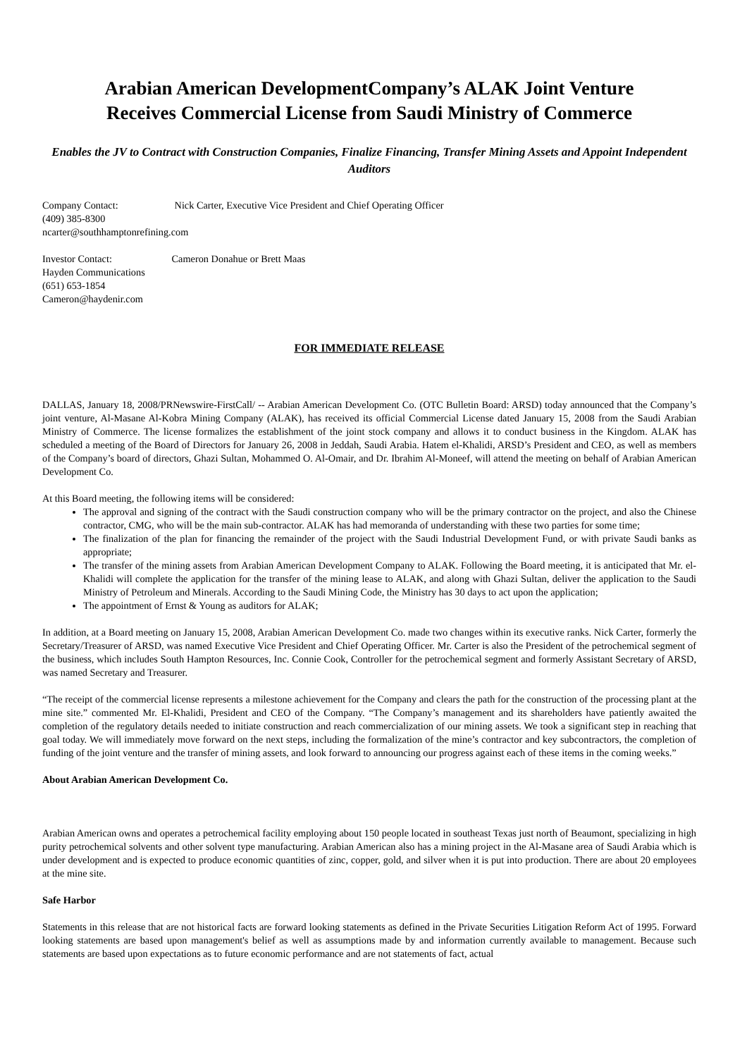Arabian American DevelopmentCompany’s ALAK Joint Venture
Receives Commercial License from Saudi Ministry of Commerce
Enables the JV to Contract with Construction Companies, Finalize Financing, Transfer Mining Assets and Appoint Independent Auditors
Company Contact: Nick Carter, Executive Vice President and Chief Operating Officer
(409) 385-8300
ncarter@southhamptonrefining.com
Investor Contact: Cameron Donahue or Brett Maas
Hayden Communications
(651) 653-1854
Cameron@haydenir.com
FOR IMMEDIATE RELEASE
DALLAS, January 18, 2008/PRNewswire-FirstCall/ -- Arabian American Development Co. (OTC Bulletin Board: ARSD) today announced that the Company’s joint venture, Al-Masane Al-Kobra Mining Company (ALAK), has received its official Commercial License dated January 15, 2008 from the Saudi Arabian Ministry of Commerce. The license formalizes the establishment of the joint stock company and allows it to conduct business in the Kingdom. ALAK has scheduled a meeting of the Board of Directors for January 26, 2008 in Jeddah, Saudi Arabia. Hatem el-Khalidi, ARSD’s President and CEO, as well as members of the Company’s board of directors, Ghazi Sultan, Mohammed O. Al-Omair, and Dr. Ibrahim Al-Moneef, will attend the meeting on behalf of Arabian American Development Co.
At this Board meeting, the following items will be considered:
The approval and signing of the contract with the Saudi construction company who will be the primary contractor on the project, and also the Chinese contractor, CMG, who will be the main sub-contractor. ALAK has had memoranda of understanding with these two parties for some time;
The finalization of the plan for financing the remainder of the project with the Saudi Industrial Development Fund, or with private Saudi banks as appropriate;
The transfer of the mining assets from Arabian American Development Company to ALAK. Following the Board meeting, it is anticipated that Mr. el-Khalidi will complete the application for the transfer of the mining lease to ALAK, and along with Ghazi Sultan, deliver the application to the Saudi Ministry of Petroleum and Minerals. According to the Saudi Mining Code, the Ministry has 30 days to act upon the application;
The appointment of Ernst & Young as auditors for ALAK;
In addition, at a Board meeting on January 15, 2008, Arabian American Development Co. made two changes within its executive ranks. Nick Carter, formerly the Secretary/Treasurer of ARSD, was named Executive Vice President and Chief Operating Officer. Mr. Carter is also the President of the petrochemical segment of the business, which includes South Hampton Resources, Inc. Connie Cook, Controller for the petrochemical segment and formerly Assistant Secretary of ARSD, was named Secretary and Treasurer.
“The receipt of the commercial license represents a milestone achievement for the Company and clears the path for the construction of the processing plant at the mine site.” commented Mr. El-Khalidi, President and CEO of the Company. “The Company’s management and its shareholders have patiently awaited the completion of the regulatory details needed to initiate construction and reach commercialization of our mining assets. We took a significant step in reaching that goal today. We will immediately move forward on the next steps, including the formalization of the mine’s contractor and key subcontractors, the completion of funding of the joint venture and the transfer of mining assets, and look forward to announcing our progress against each of these items in the coming weeks.”
About Arabian American Development Co.
Arabian American owns and operates a petrochemical facility employing about 150 people located in southeast Texas just north of Beaumont, specializing in high purity petrochemical solvents and other solvent type manufacturing. Arabian American also has a mining project in the Al-Masane area of Saudi Arabia which is under development and is expected to produce economic quantities of zinc, copper, gold, and silver when it is put into production. There are about 20 employees at the mine site.
Safe Harbor
Statements in this release that are not historical facts are forward looking statements as defined in the Private Securities Litigation Reform Act of 1995. Forward looking statements are based upon management's belief as well as assumptions made by and information currently available to management. Because such statements are based upon expectations as to future economic performance and are not statements of fact, actual